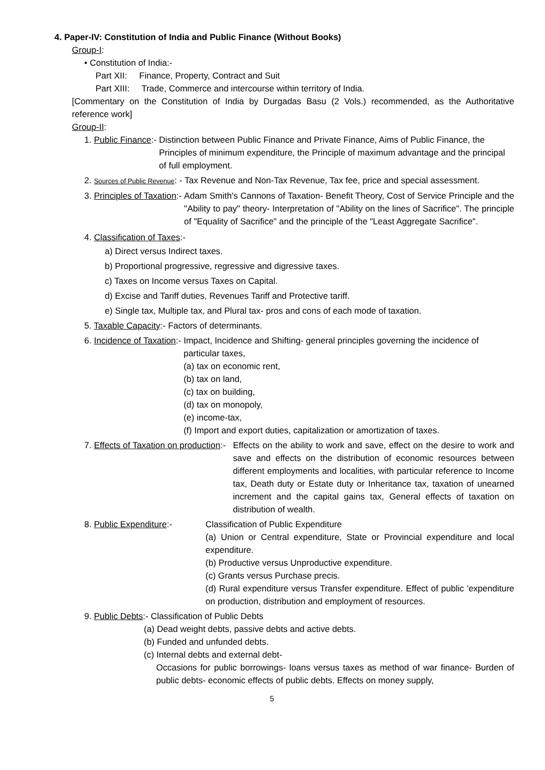4. Paper-IV: Constitution of India and Public Finance (Without Books)
Group-I:
• Constitution of India:-
Part XII: Finance, Property, Contract and Suit
Part XIII: Trade, Commerce and intercourse within territory of India.
[Commentary on the Constitution of India by Durgadas Basu (2 Vols.) recommended, as the Authoritative reference work]
Group-II:
1. Public Finance:- Distinction between Public Finance and Private Finance, Aims of Public Finance, the Principles of minimum expenditure, the Principle of maximum advantage and the principal of full employment.
2. Sources of Public Revenue: - Tax Revenue and Non-Tax Revenue, Tax fee, price and special assessment.
3. Principles of Taxation:- Adam Smith's Cannons of Taxation- Benefit Theory, Cost of Service Principle and the "Ability to pay" theory- Interpretation of "Ability on the lines of Sacrifice". The principle of "Equality of Sacrifice" and the principle of the "Least Aggregate Sacrifice".
4. Classification of Taxes:-
a) Direct versus Indirect taxes.
b) Proportional progressive, regressive and digressive taxes.
c) Taxes on Income versus Taxes on Capital.
d) Excise and Tariff duties, Revenues Tariff and Protective tariff.
e) Single tax, Multiple tax, and Plural tax- pros and cons of each mode of taxation.
5. Taxable Capacity:- Factors of determinants.
6. Incidence of Taxation:- Impact, Incidence and Shifting- general principles governing the incidence of particular taxes,
(a) tax on economic rent,
(b) tax on land,
(c) tax on building,
(d) tax on monopoly,
(e) income-tax,
(f) Import and export duties, capitalization or amortization of taxes.
7. Effects of Taxation on production:- Effects on the ability to work and save, effect on the desire to work and save and effects on the distribution of economic resources between different employments and localities, with particular reference to Income tax, Death duty or Estate duty or Inheritance tax, taxation of unearned increment and the capital gains tax, General effects of taxation on distribution of wealth.
8. Public Expenditure:- Classification of Public Expenditure
(a) Union or Central expenditure, State or Provincial expenditure and local expenditure.
(b) Productive versus Unproductive expenditure.
(c) Grants versus Purchase precis.
(d) Rural expenditure versus Transfer expenditure. Effect of public 'expenditure on production, distribution and employment of resources.
9. Public Debts:- Classification of Public Debts
(a) Dead weight debts, passive debts and active debts.
(b) Funded and unfunded debts.
(c) Internal debts and external debt-
Occasions for public borrowings- loans versus taxes as method of war finance- Burden of public debts- economic effects of public debts. Effects on money supply,
5